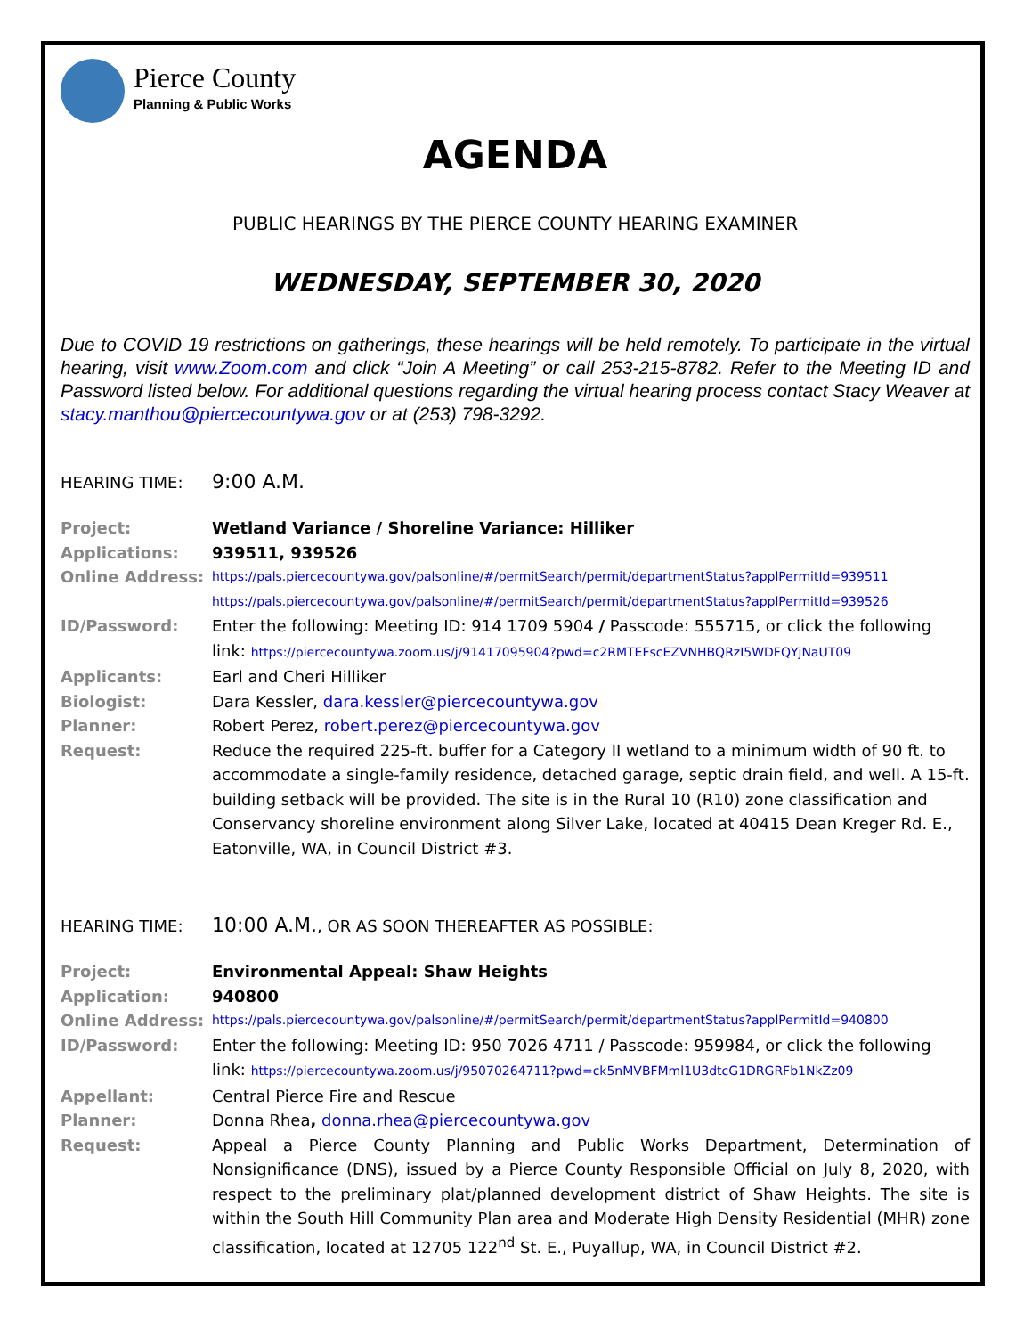Pierce County
Planning & Public Works
AGENDA
PUBLIC HEARINGS BY THE PIERCE COUNTY HEARING EXAMINER
WEDNESDAY, SEPTEMBER 30, 2020
Due to COVID 19 restrictions on gatherings, these hearings will be held remotely. To participate in the virtual hearing, visit www.Zoom.com and click “Join A Meeting” or call 253-215-8782. Refer to the Meeting ID and Password listed below. For additional questions regarding the virtual hearing process contact Stacy Weaver at stacy.manthou@piercecountywa.gov or at (253) 798-3292.
HEARING TIME:
9:00 A.M.
Project: Wetland Variance / Shoreline Variance: Hilliker
Applications: 939511, 939526
Online Address:
https://pals.piercecountywa.gov/palsonline/#/permitSearch/permit/departmentStatus?applPermitId=939511
https://pals.piercecountywa.gov/palsonline/#/permitSearch/permit/departmentStatus?applPermitId=939526
ID/Password: Enter the following: Meeting ID: 914 1709 5904 / Passcode: 555715, or click the following link: https://piercecountywa.zoom.us/j/91417095904?pwd=c2RMTEFscEZVNHBQRzI5WDFQYjNaUT09
Applicants: Earl and Cheri Hilliker
Biologist: Dara Kessler, dara.kessler@piercecountywa.gov
Planner: Robert Perez, robert.perez@piercecountywa.gov
Request: Reduce the required 225-ft. buffer for a Category II wetland to a minimum width of 90 ft. to accommodate a single-family residence, detached garage, septic drain field, and well. A 15-ft. building setback will be provided. The site is in the Rural 10 (R10) zone classification and Conservancy shoreline environment along Silver Lake, located at 40415 Dean Kreger Rd. E., Eatonville, WA, in Council District #3.
HEARING TIME:
10:00 A.M., OR AS SOON THEREAFTER AS POSSIBLE:
Project: Environmental Appeal: Shaw Heights
Application: 940800
Online Address:
https://pals.piercecountywa.gov/palsonline/#/permitSearch/permit/departmentStatus?applPermitId=940800
ID/Password: Enter the following: Meeting ID: 950 7026 4711 / Passcode: 959984, or click the following link: https://piercecountywa.zoom.us/j/95070264711?pwd=ck5nMVBFMml1U3dtcG1DRGRFb1NkZz09
Appellant: Central Pierce Fire and Rescue
Planner: Donna Rhea, donna.rhea@piercecountywa.gov
Request: Appeal a Pierce County Planning and Public Works Department, Determination of Nonsignificance (DNS), issued by a Pierce County Responsible Official on July 8, 2020, with respect to the preliminary plat/planned development district of Shaw Heights. The site is within the South Hill Community Plan area and Moderate High Density Residential (MHR) zone classification, located at 12705 122<sup>nd</sup> St. E., Puyallup, WA, in Council District #2.